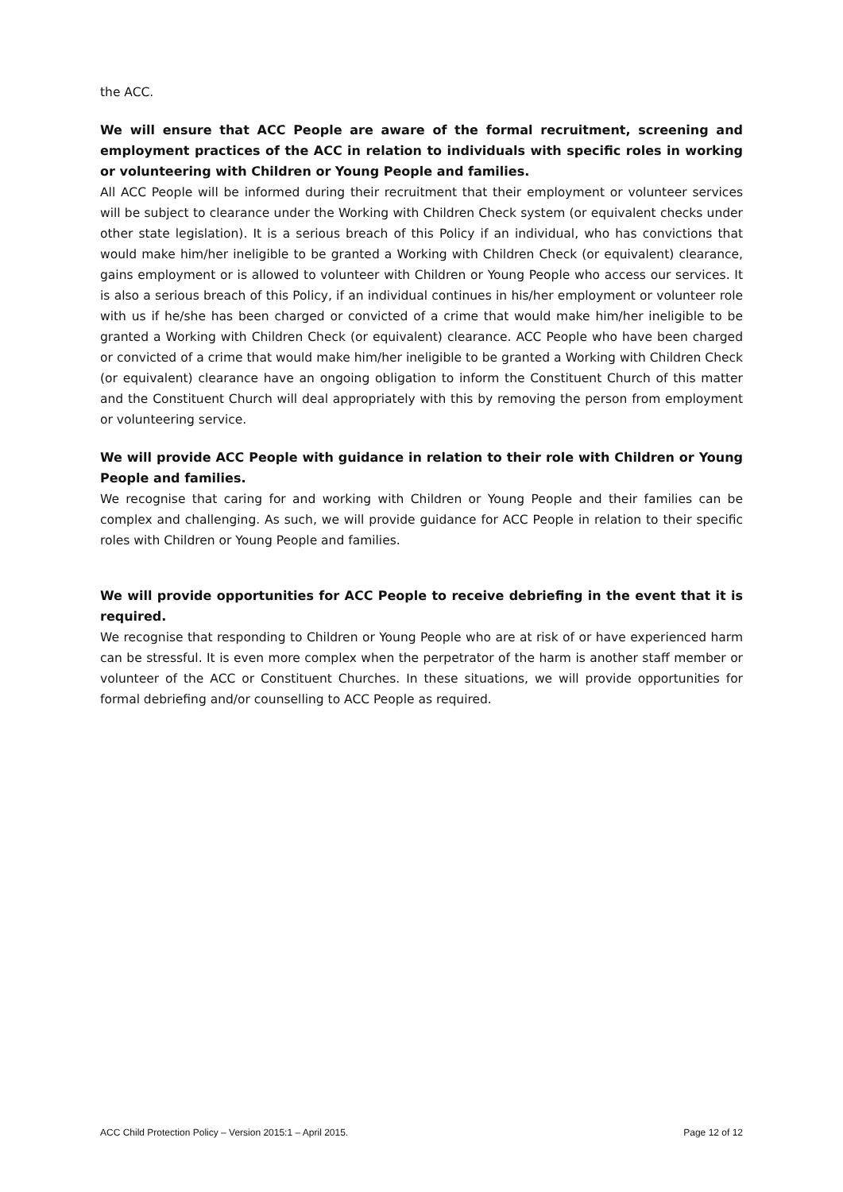the ACC.
We will ensure that ACC People are aware of the formal recruitment, screening and employment practices of the ACC in relation to individuals with specific roles in working or volunteering with Children or Young People and families.
All ACC People will be informed during their recruitment that their employment or volunteer services will be subject to clearance under the Working with Children Check system (or equivalent checks under other state legislation). It is a serious breach of this Policy if an individual, who has convictions that would make him/her ineligible to be granted a Working with Children Check (or equivalent) clearance, gains employment or is allowed to volunteer with Children or Young People who access our services. It is also a serious breach of this Policy, if an individual continues in his/her employment or volunteer role with us if he/she has been charged or convicted of a crime that would make him/her ineligible to be granted a Working with Children Check (or equivalent) clearance. ACC People who have been charged or convicted of a crime that would make him/her ineligible to be granted a Working with Children Check (or equivalent) clearance have an ongoing obligation to inform the Constituent Church of this matter and the Constituent Church will deal appropriately with this by removing the person from employment or volunteering service.
We will provide ACC People with guidance in relation to their role with Children or Young People and families.
We recognise that caring for and working with Children or Young People and their families can be complex and challenging. As such, we will provide guidance for ACC People in relation to their specific roles with Children or Young People and families.
We will provide opportunities for ACC People to receive debriefing in the event that it is required.
We recognise that responding to Children or Young People who are at risk of or have experienced harm can be stressful. It is even more complex when the perpetrator of the harm is another staff member or volunteer of the ACC or Constituent Churches. In these situations, we will provide opportunities for formal debriefing and/or counselling to ACC People as required.
ACC Child Protection Policy – Version 2015:1 – April 2015. Page 12 of 12